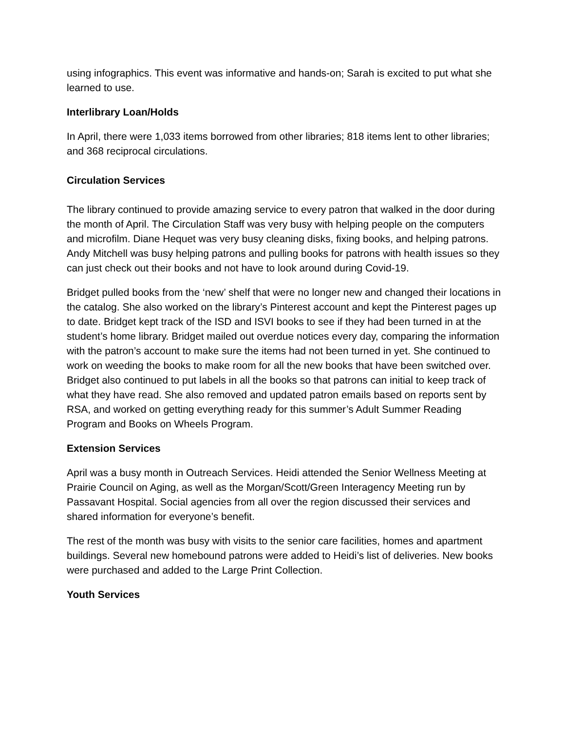using infographics. This event was informative and hands-on; Sarah is excited to put what she learned to use.
Interlibrary Loan/Holds
In April, there were 1,033 items borrowed from other libraries; 818 items lent to other libraries; and 368 reciprocal circulations.
Circulation Services
The library continued to provide amazing service to every patron that walked in the door during the month of April. The Circulation Staff was very busy with helping people on the computers and microfilm. Diane Hequet was very busy cleaning disks, fixing books, and helping patrons. Andy Mitchell was busy helping patrons and pulling books for patrons with health issues so they can just check out their books and not have to look around during Covid-19.
Bridget pulled books from the ‘new’ shelf that were no longer new and changed their locations in the catalog. She also worked on the library’s Pinterest account and kept the Pinterest pages up to date. Bridget kept track of the ISD and ISVI books to see if they had been turned in at the student’s home library. Bridget mailed out overdue notices every day, comparing the information with the patron’s account to make sure the items had not been turned in yet. She continued to work on weeding the books to make room for all the new books that have been switched over. Bridget also continued to put labels in all the books so that patrons can initial to keep track of what they have read. She also removed and updated patron emails based on reports sent by RSA, and worked on getting everything ready for this summer’s Adult Summer Reading Program and Books on Wheels Program.
Extension Services
April was a busy month in Outreach Services. Heidi attended the Senior Wellness Meeting at Prairie Council on Aging, as well as the Morgan/Scott/Green Interagency Meeting run by Passavant Hospital. Social agencies from all over the region discussed their services and shared information for everyone’s benefit.
The rest of the month was busy with visits to the senior care facilities, homes and apartment buildings. Several new homebound patrons were added to Heidi’s list of deliveries. New books were purchased and added to the Large Print Collection.
Youth Services